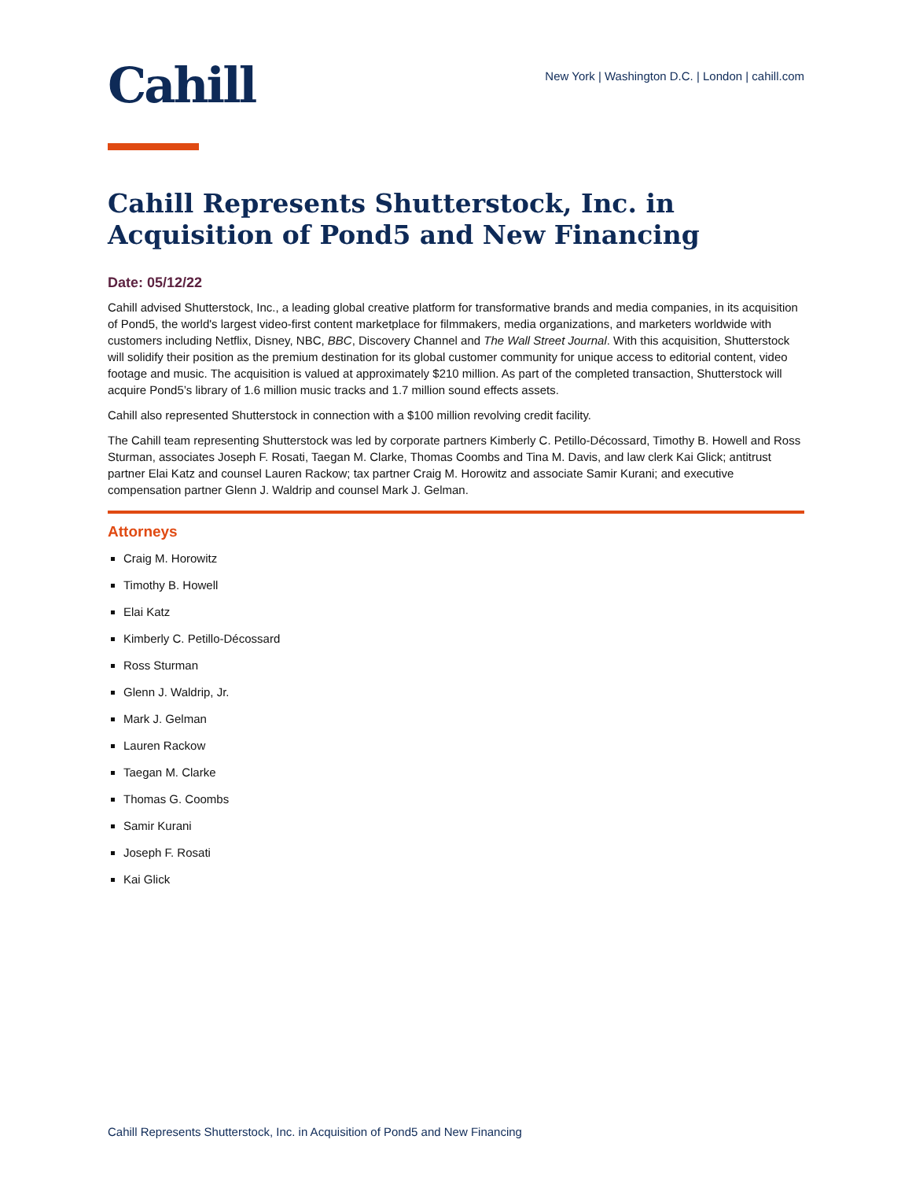Cahill
New York | Washington D.C. | London | cahill.com
Cahill Represents Shutterstock, Inc. in Acquisition of Pond5 and New Financing
Date: 05/12/22
Cahill advised Shutterstock, Inc., a leading global creative platform for transformative brands and media companies, in its acquisition of Pond5, the world's largest video-first content marketplace for filmmakers, media organizations, and marketers worldwide with customers including Netflix, Disney, NBC, BBC, Discovery Channel and The Wall Street Journal. With this acquisition, Shutterstock will solidify their position as the premium destination for its global customer community for unique access to editorial content, video footage and music. The acquisition is valued at approximately $210 million. As part of the completed transaction, Shutterstock will acquire Pond5’s library of 1.6 million music tracks and 1.7 million sound effects assets.
Cahill also represented Shutterstock in connection with a $100 million revolving credit facility.
The Cahill team representing Shutterstock was led by corporate partners Kimberly C. Petillo-Décossard, Timothy B. Howell and Ross Sturman, associates Joseph F. Rosati, Taegan M. Clarke, Thomas Coombs and Tina M. Davis, and law clerk Kai Glick; antitrust partner Elai Katz and counsel Lauren Rackow; tax partner Craig M. Horowitz and associate Samir Kurani; and executive compensation partner Glenn J. Waldrip and counsel Mark J. Gelman.
Attorneys
Craig M. Horowitz
Timothy B. Howell
Elai Katz
Kimberly C. Petillo-Décossard
Ross Sturman
Glenn J. Waldrip, Jr.
Mark J. Gelman
Lauren Rackow
Taegan M. Clarke
Thomas G. Coombs
Samir Kurani
Joseph F. Rosati
Kai Glick
Cahill Represents Shutterstock, Inc. in Acquisition of Pond5 and New Financing